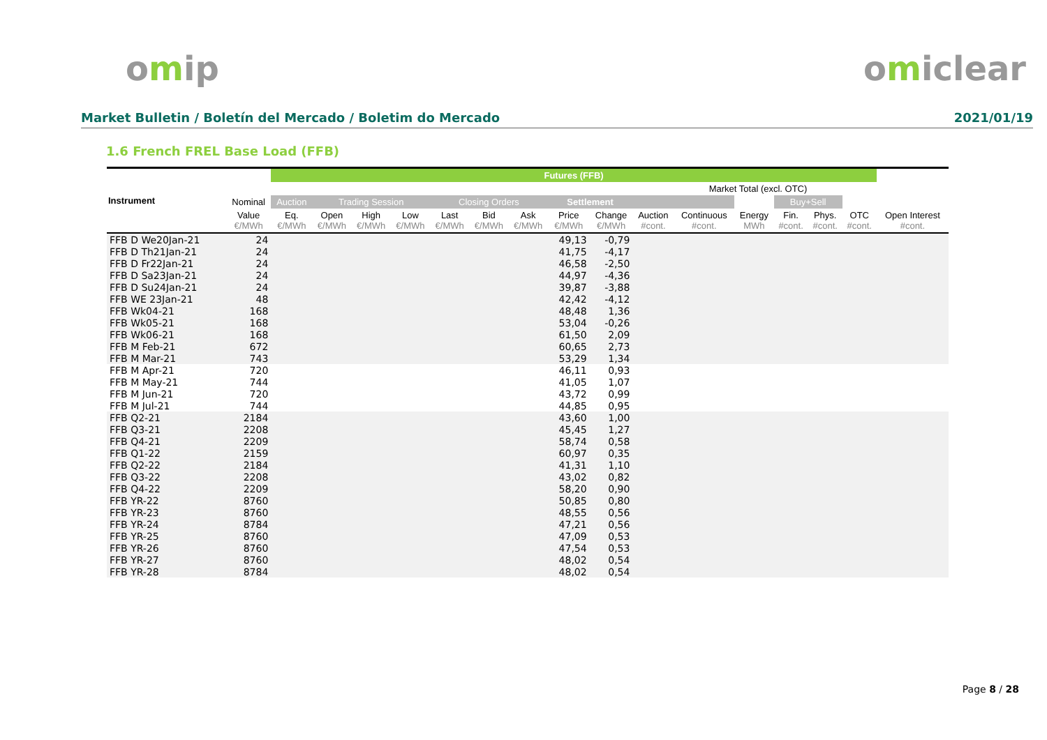omip omiclear
Market Bulletin / Boletín del Mercado / Boletim do Mercado 2021/01/19
1.6 French FREL Base Load (FFB)
| Instrument | | Futures (FFB) | | | | | | | | | | | | | | | |
| --- | --- | --- | --- | --- | --- | --- | --- | --- | --- | --- | --- | --- | --- | --- | --- | --- | --- |
| | | | | | | | | | | | | Market Total (excl. OTC) | | | | | |
| | Nominal | Auction | Trading Session | | | Closing Orders | | | Settlement | | | | | Buy+Sell | | | |
| | Value €/MWh | Eq. €/MWh | Open €/MWh | High €/MWh | Low €/MWh | Last €/MWh | Bid €/MWh | Ask €/MWh | Price €/MWh | Change €/MWh | Auction #cont. | Continuous #cont. | Energy MWh | Fin. #cont. | Phys. #cont. | OTC #cont. | Open Interest #cont. |
| FFB D We20Jan-21 | 24 | | | | | | | | 49,13 | -0,79 | | | | | | | |
| FFB D Th21Jan-21 | 24 | | | | | | | | 41,75 | -4,17 | | | | | | | |
| FFB D Fr22Jan-21 | 24 | | | | | | | | 46,58 | -2,50 | | | | | | | |
| FFB D Sa23Jan-21 | 24 | | | | | | | | 44,97 | -4,36 | | | | | | | |
| FFB D Su24Jan-21 | 24 | | | | | | | | 39,87 | -3,88 | | | | | | | |
| FFB WE 23Jan-21 | 48 | | | | | | | | 42,42 | -4,12 | | | | | | | |
| FFB Wk04-21 | 168 | | | | | | | | 48,48 | 1,36 | | | | | | | |
| FFB Wk05-21 | 168 | | | | | | | | 53,04 | -0,26 | | | | | | | |
| FFB Wk06-21 | 168 | | | | | | | | 61,50 | 2,09 | | | | | | | |
| FFB M Feb-21 | 672 | | | | | | | | 60,65 | 2,73 | | | | | | | |
| FFB M Mar-21 | 743 | | | | | | | | 53,29 | 1,34 | | | | | | | |
| FFB M Apr-21 | 720 | | | | | | | | 46,11 | 0,93 | | | | | | | |
| FFB M May-21 | 744 | | | | | | | | 41,05 | 1,07 | | | | | | | |
| FFB M Jun-21 | 720 | | | | | | | | 43,72 | 0,99 | | | | | | | |
| FFB M Jul-21 | 744 | | | | | | | | 44,85 | 0,95 | | | | | | | |
| FFB Q2-21 | 2184 | | | | | | | | 43,60 | 1,00 | | | | | | | |
| FFB Q3-21 | 2208 | | | | | | | | 45,45 | 1,27 | | | | | | | |
| FFB Q4-21 | 2209 | | | | | | | | 58,74 | 0,58 | | | | | | | |
| FFB Q1-22 | 2159 | | | | | | | | 60,97 | 0,35 | | | | | | | |
| FFB Q2-22 | 2184 | | | | | | | | 41,31 | 1,10 | | | | | | | |
| FFB Q3-22 | 2208 | | | | | | | | 43,02 | 0,82 | | | | | | | |
| FFB Q4-22 | 2209 | | | | | | | | 58,20 | 0,90 | | | | | | | |
| FFB YR-22 | 8760 | | | | | | | | 50,85 | 0,80 | | | | | | | |
| FFB YR-23 | 8760 | | | | | | | | 48,55 | 0,56 | | | | | | | |
| FFB YR-24 | 8784 | | | | | | | | 47,21 | 0,56 | | | | | | | |
| FFB YR-25 | 8760 | | | | | | | | 47,09 | 0,53 | | | | | | | |
| FFB YR-26 | 8760 | | | | | | | | 47,54 | 0,53 | | | | | | | |
| FFB YR-27 | 8760 | | | | | | | | 48,02 | 0,54 | | | | | | | |
| FFB YR-28 | 8784 | | | | | | | | 48,02 | 0,54 | | | | | | | |
Page 8 / 28